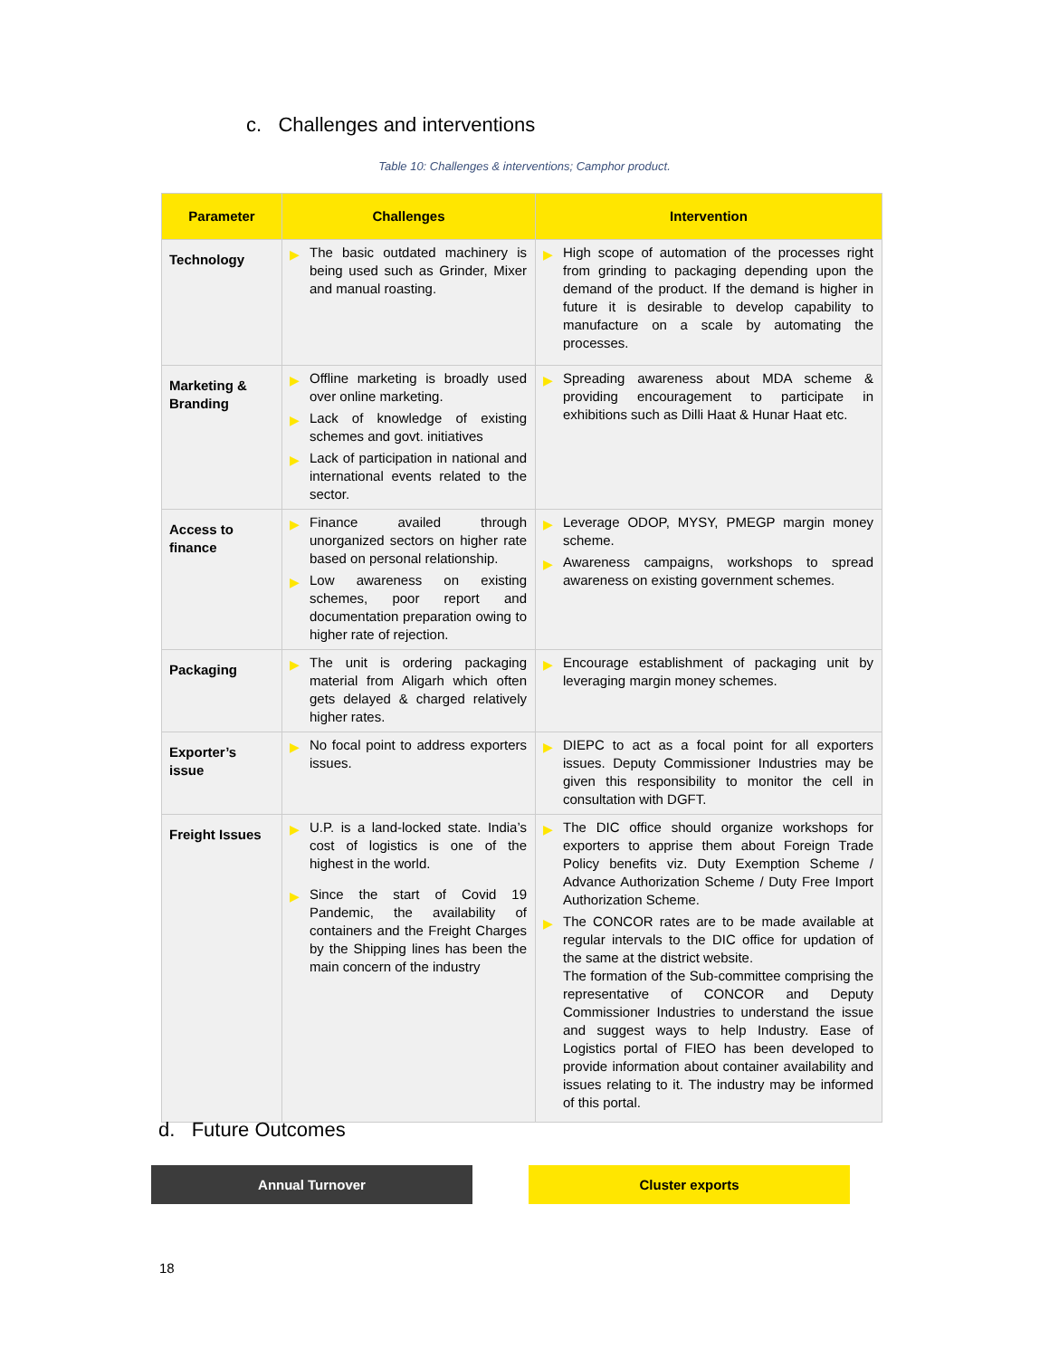c. Challenges and interventions
Table 10: Challenges & interventions; Camphor product.
| Parameter | Challenges | Intervention |
| --- | --- | --- |
| Technology | ▶ The basic outdated machinery is being used such as Grinder, Mixer and manual roasting. | ▶ High scope of automation of the processes right from grinding to packaging depending upon the demand of the product. If the demand is higher in future it is desirable to develop capability to manufacture on a scale by automating the processes. |
| Marketing & Branding | ▶ Offline marketing is broadly used over online marketing. ▶ Lack of knowledge of existing schemes and govt. initiatives ▶ Lack of participation in national and international events related to the sector. | ▶ Spreading awareness about MDA scheme & providing encouragement to participate in exhibitions such as Dilli Haat & Hunar Haat etc. |
| Access to finance | ▶ Finance availed through unorganized sectors on higher rate based on personal relationship. ▶ Low awareness on existing schemes, poor report and documentation preparation owing to higher rate of rejection. | ▶ Leverage ODOP, MYSY, PMEGP margin money scheme. ▶ Awareness campaigns, workshops to spread awareness on existing government schemes. |
| Packaging | ▶ The unit is ordering packaging material from Aligarh which often gets delayed & charged relatively higher rates. | ▶ Encourage establishment of packaging unit by leveraging margin money schemes. |
| Exporter’s issue | ▶ No focal point to address exporters issues. | ▶ DIEPC to act as a focal point for all exporters issues. Deputy Commissioner Industries may be given this responsibility to monitor the cell in consultation with DGFT. |
| Freight Issues | ▶ U.P. is a land-locked state. India’s cost of logistics is one of the highest in the world. ▶ Since the start of Covid 19 Pandemic, the availability of containers and the Freight Charges by the Shipping lines has been the main concern of the industry | ▶ The DIC office should organize workshops for exporters to apprise them about Foreign Trade Policy benefits viz. Duty Exemption Scheme / Advance Authorization Scheme / Duty Free Import Authorization Scheme. ▶ The CONCOR rates are to be made available at regular intervals to the DIC office for updation of the same at the district website. The formation of the Sub-committee comprising the representative of CONCOR and Deputy Commissioner Industries to understand the issue and suggest ways to help Industry. Ease of Logistics portal of FIEO has been developed to provide information about container availability and issues relating to it. The industry may be informed of this portal. |
d. Future Outcomes
Annual Turnover Cluster exports
18